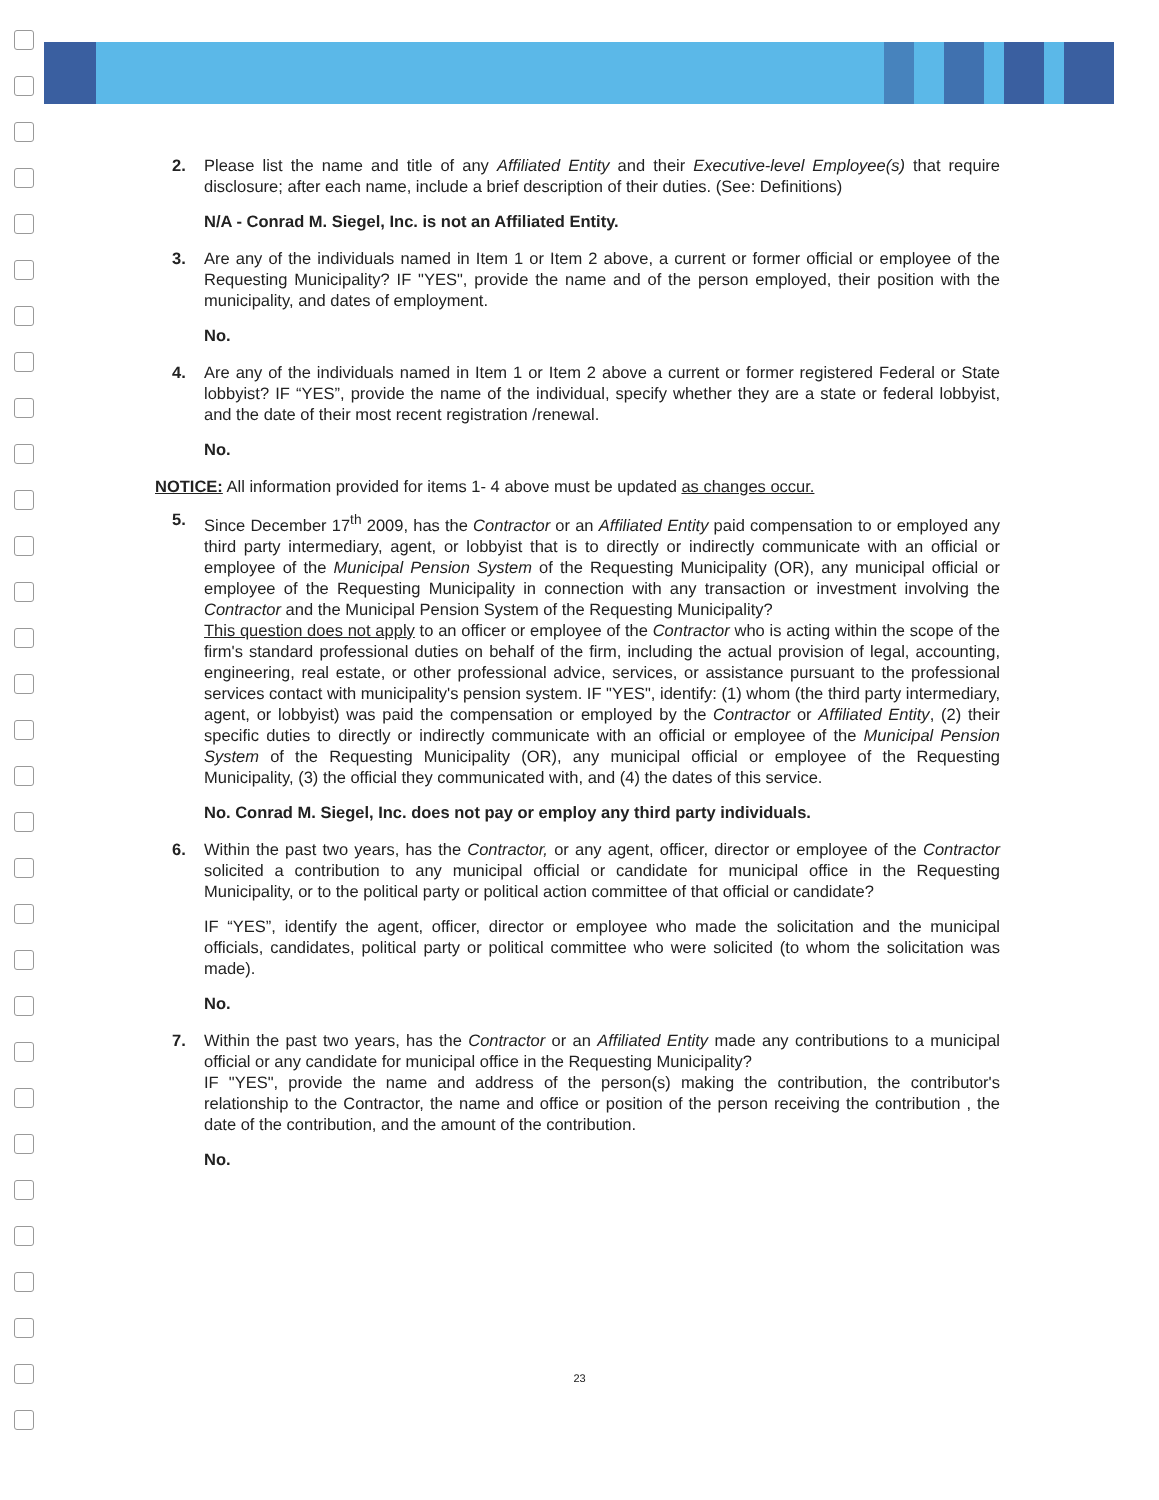2. Please list the name and title of any Affiliated Entity and their Executive-level Employee(s) that require disclosure; after each name, include a brief description of their duties. (See: Definitions)
N/A - Conrad M. Siegel, Inc. is not an Affiliated Entity.
3. Are any of the individuals named in Item 1 or Item 2 above, a current or former official or employee of the Requesting Municipality? IF "YES", provide the name and of the person employed, their position with the municipality, and dates of employment.
No.
4. Are any of the individuals named in Item 1 or Item 2 above a current or former registered Federal or State lobbyist? IF “YES”, provide the name of the individual, specify whether they are a state or federal lobbyist, and the date of their most recent registration /renewal.
No.
NOTICE: All information provided for items 1- 4 above must be updated as changes occur.
5. Since December 17<sup>th</sup> 2009, has the Contractor or an Affiliated Entity paid compensation to or employed any third party intermediary, agent, or lobbyist that is to directly or indirectly communicate with an official or employee of the Municipal Pension System of the Requesting Municipality (OR), any municipal official or employee of the Requesting Municipality in connection with any transaction or investment involving the Contractor and the Municipal Pension System of the Requesting Municipality?
This question does not apply to an officer or employee of the Contractor who is acting within the scope of the firm's standard professional duties on behalf of the firm, including the actual provision of legal, accounting, engineering, real estate, or other professional advice, services, or assistance pursuant to the professional services contact with municipality's pension system. IF "YES", identify: (1) whom (the third party intermediary, agent, or lobbyist) was paid the compensation or employed by the Contractor or Affiliated Entity, (2) their specific duties to directly or indirectly communicate with an official or employee of the Municipal Pension System of the Requesting Municipality (OR), any municipal official or employee of the Requesting Municipality, (3) the official they communicated with, and (4) the dates of this service.
No. Conrad M. Siegel, Inc. does not pay or employ any third party individuals.
6. Within the past two years, has the Contractor, or any agent, officer, director or employee of the Contractor solicited a contribution to any municipal official or candidate for municipal office in the Requesting Municipality, or to the political party or political action committee of that official or candidate?
IF “YES”, identify the agent, officer, director or employee who made the solicitation and the municipal officials, candidates, political party or political committee who were solicited (to whom the solicitation was made).
No.
7. Within the past two years, has the Contractor or an Affiliated Entity made any contributions to a municipal official or any candidate for municipal office in the Requesting Municipality?
IF "YES", provide the name and address of the person(s) making the contribution, the contributor's relationship to the Contractor, the name and office or position of the person receiving the contribution , the date of the contribution, and the amount of the contribution.
No.
23